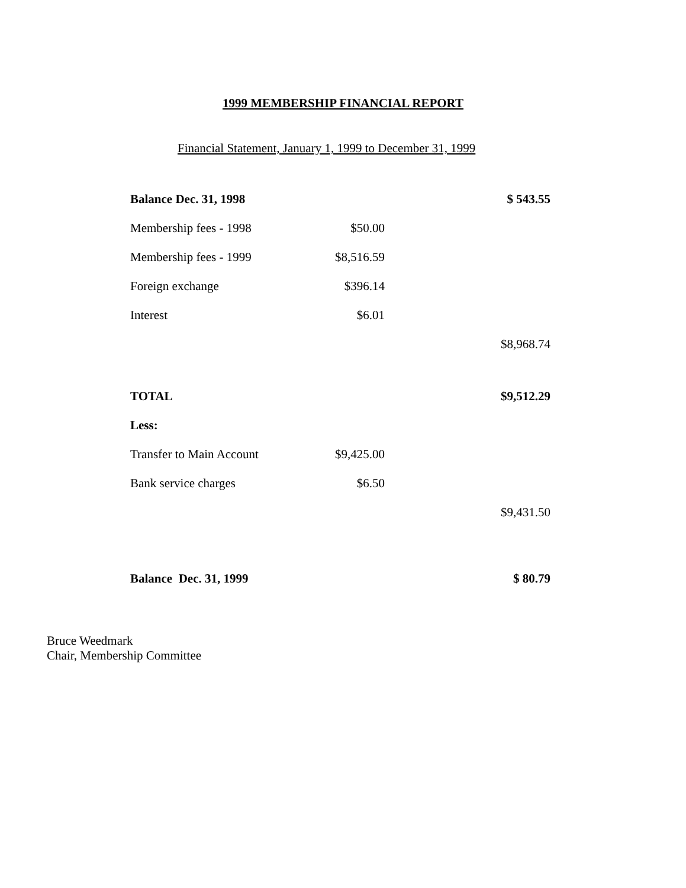1999 MEMBERSHIP FINANCIAL REPORT
Financial Statement, January 1, 1999 to December 31, 1999
| Balance Dec. 31, 1998 | | $ 543.55 |
| Membership fees - 1998 | $50.00 | |
| Membership fees - 1999 | $8,516.59 | |
| Foreign exchange | $396.14 | |
| Interest | $6.01 | |
| | | $8,968.74 |
| TOTAL | | $9,512.29 |
| Less: | | |
| Transfer to Main Account | $9,425.00 | |
| Bank service charges | $6.50 | |
| | | $9,431.50 |
| Balance Dec. 31, 1999 | | $ 80.79 |
Bruce Weedmark
Chair, Membership Committee